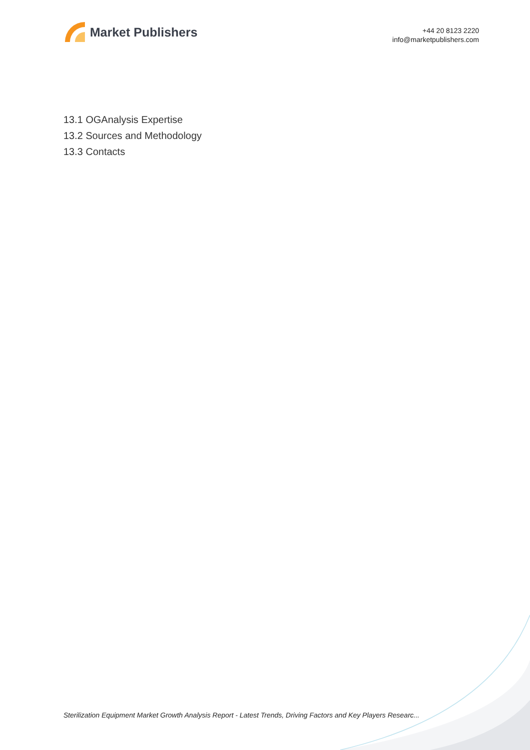Market Publishers
+44 20 8123 2220
info@marketpublishers.com
13.1 OGAnalysis Expertise
13.2 Sources and Methodology
13.3 Contacts
Sterilization Equipment Market Growth Analysis Report - Latest Trends, Driving Factors and Key Players Researc...